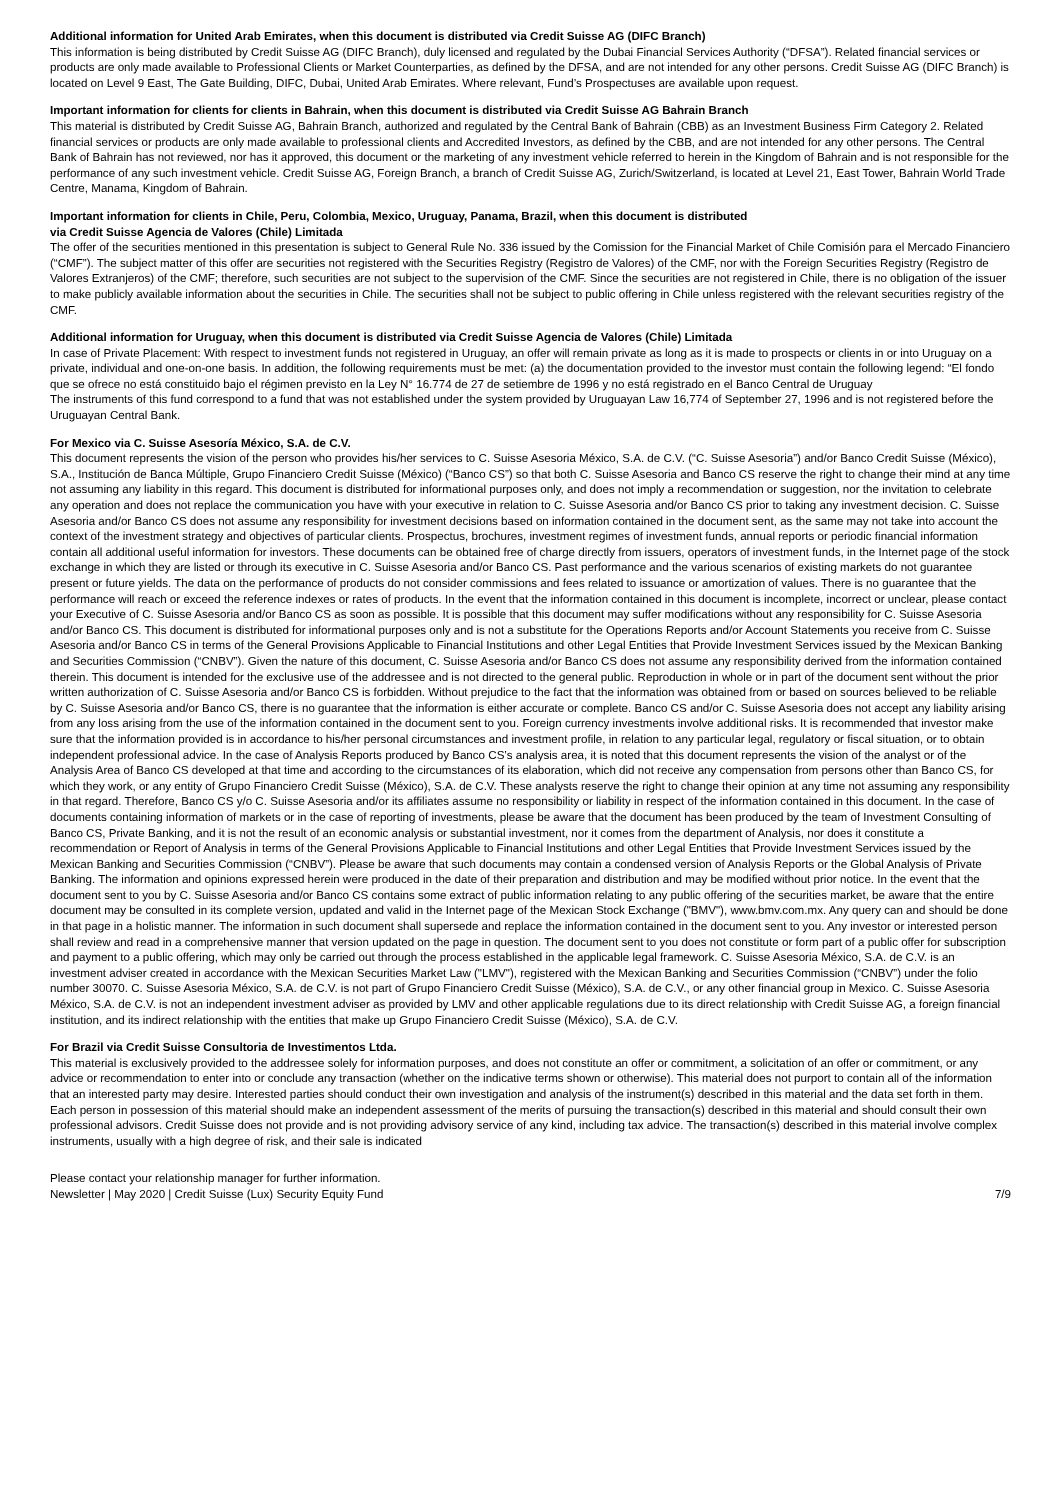Additional information for United Arab Emirates, when this document is distributed via Credit Suisse AG (DIFC Branch)
This information is being distributed by Credit Suisse AG (DIFC Branch), duly licensed and regulated by the Dubai Financial Services Authority (“DFSA”). Related financial services or products are only made available to Professional Clients or Market Counterparties, as defined by the DFSA, and are not intended for any other persons. Credit Suisse AG (DIFC Branch) is located on Level 9 East, The Gate Building, DIFC, Dubai, United Arab Emirates. Where relevant, Fund’s Prospectuses are available upon request.
Important information for clients for clients in Bahrain, when this document is distributed via Credit Suisse AG Bahrain Branch
This material is distributed by Credit Suisse AG, Bahrain Branch, authorized and regulated by the Central Bank of Bahrain (CBB) as an Investment Business Firm Category 2. Related financial services or products are only made available to professional clients and Accredited Investors, as defined by the CBB, and are not intended for any other persons. The Central Bank of Bahrain has not reviewed, nor has it approved, this document or the marketing of any investment vehicle referred to herein in the Kingdom of Bahrain and is not responsible for the performance of any such investment vehicle. Credit Suisse AG, Foreign Branch, a branch of Credit Suisse AG, Zurich/Switzerland, is located at Level 21, East Tower, Bahrain World Trade Centre, Manama, Kingdom of Bahrain.
Important information for clients in Chile, Peru, Colombia, Mexico, Uruguay, Panama, Brazil, when this document is distributed
via Credit Suisse Agencia de Valores (Chile) Limitada
The offer of the securities mentioned in this presentation is subject to General Rule No. 336 issued by the Comission for the Financial Market of Chile Comisión para el Mercado Financiero (“CMF”). The subject matter of this offer are securities not registered with the Securities Registry (Registro de Valores) of the CMF, nor with the Foreign Securities Registry (Registro de Valores Extranjeros) of the CMF; therefore, such securities are not subject to the supervision of the CMF. Since the securities are not registered in Chile, there is no obligation of the issuer to make publicly available information about the securities in Chile. The securities shall not be subject to public offering in Chile unless registered with the relevant securities registry of the CMF.
Additional information for Uruguay, when this document is distributed via Credit Suisse Agencia de Valores (Chile) Limitada
In case of Private Placement: With respect to investment funds not registered in Uruguay, an offer will remain private as long as it is made to prospects or clients in or into Uruguay on a private, individual and one-on-one basis. In addition, the following requirements must be met: (a) the documentation provided to the investor must contain the following legend: “El fondo que se ofrece no está constituido bajo el régimen previsto en la Ley N° 16.774 de 27 de setiembre de 1996 y no está registrado en el Banco Central de Uruguay
The instruments of this fund correspond to a fund that was not established under the system provided by Uruguayan Law 16,774 of September 27, 1996 and is not registered before the Uruguayan Central Bank.
For Mexico via C. Suisse Asesoría México, S.A. de C.V.
This document represents the vision of the person who provides his/her services to C. Suisse Asesoria México, S.A. de C.V. (“C. Suisse Asesoria”) and/or Banco Credit Suisse (México), S.A., Institución de Banca Múltiple, Grupo Financiero Credit Suisse (México) (“Banco CS”) so that both C. Suisse Asesoria and Banco CS reserve the right to change their mind at any time not assuming any liability in this regard. This document is distributed for informational purposes only, and does not imply a recommendation or suggestion, nor the invitation to celebrate any operation and does not replace the communication you have with your executive in relation to C. Suisse Asesoria and/or Banco CS prior to taking any investment decision. C. Suisse Asesoria and/or Banco CS does not assume any responsibility for investment decisions based on information contained in the document sent, as the same may not take into account the context of the investment strategy and objectives of particular clients. Prospectus, brochures, investment regimes of investment funds, annual reports or periodic financial information contain all additional useful information for investors. These documents can be obtained free of charge directly from issuers, operators of investment funds, in the Internet page of the stock exchange in which they are listed or through its executive in C. Suisse Asesoria and/or Banco CS. Past performance and the various scenarios of existing markets do not guarantee present or future yields. The data on the performance of products do not consider commissions and fees related to issuance or amortization of values. There is no guarantee that the performance will reach or exceed the reference indexes or rates of products. In the event that the information contained in this document is incomplete, incorrect or unclear, please contact your Executive of C. Suisse Asesoria and/or Banco CS as soon as possible. It is possible that this document may suffer modifications without any responsibility for C. Suisse Asesoria and/or Banco CS. This document is distributed for informational purposes only and is not a substitute for the Operations Reports and/or Account Statements you receive from C. Suisse Asesoria and/or Banco CS in terms of the General Provisions Applicable to Financial Institutions and other Legal Entities that Provide Investment Services issued by the Mexican Banking and Securities Commission (“CNBV”). Given the nature of this document, C. Suisse Asesoria and/or Banco CS does not assume any responsibility derived from the information contained therein. This document is intended for the exclusive use of the addressee and is not directed to the general public. Reproduction in whole or in part of the document sent without the prior written authorization of C. Suisse Asesoria and/or Banco CS is forbidden. Without prejudice to the fact that the information was obtained from or based on sources believed to be reliable by C. Suisse Asesoria and/or Banco CS, there is no guarantee that the information is either accurate or complete. Banco CS and/or C. Suisse Asesoria does not accept any liability arising from any loss arising from the use of the information contained in the document sent to you. Foreign currency investments involve additional risks. It is recommended that investor make sure that the information provided is in accordance to his/her personal circumstances and investment profile, in relation to any particular legal, regulatory or fiscal situation, or to obtain independent professional advice. In the case of Analysis Reports produced by Banco CS’s analysis area, it is noted that this document represents the vision of the analyst or of the Analysis Area of Banco CS developed at that time and according to the circumstances of its elaboration, which did not receive any compensation from persons other than Banco CS, for which they work, or any entity of Grupo Financiero Credit Suisse (México), S.A. de C.V. These analysts reserve the right to change their opinion at any time not assuming any responsibility in that regard. Therefore, Banco CS y/o C. Suisse Asesoria and/or its affiliates assume no responsibility or liability in respect of the information contained in this document. In the case of documents containing information of markets or in the case of reporting of investments, please be aware that the document has been produced by the team of Investment Consulting of Banco CS, Private Banking, and it is not the result of an economic analysis or substantial investment, nor it comes from the department of Analysis, nor does it constitute a recommendation or Report of Analysis in terms of the General Provisions Applicable to Financial Institutions and other Legal Entities that Provide Investment Services issued by the Mexican Banking and Securities Commission (“CNBV”). Please be aware that such documents may contain a condensed version of Analysis Reports or the Global Analysis of Private Banking. The information and opinions expressed herein were produced in the date of their preparation and distribution and may be modified without prior notice. In the event that the document sent to you by C. Suisse Asesoria and/or Banco CS contains some extract of public information relating to any public offering of the securities market, be aware that the entire document may be consulted in its complete version, updated and valid in the Internet page of the Mexican Stock Exchange ("BMV"), www.bmv.com.mx. Any query can and should be done in that page in a holistic manner. The information in such document shall supersede and replace the information contained in the document sent to you. Any investor or interested person shall review and read in a comprehensive manner that version updated on the page in question. The document sent to you does not constitute or form part of a public offer for subscription and payment to a public offering, which may only be carried out through the process established in the applicable legal framework. C. Suisse Asesoria México, S.A. de C.V. is an investment adviser created in accordance with the Mexican Securities Market Law ("LMV"), registered with the Mexican Banking and Securities Commission (“CNBV”) under the folio number 30070. C. Suisse Asesoria México, S.A. de C.V. is not part of Grupo Financiero Credit Suisse (México), S.A. de C.V., or any other financial group in Mexico. C. Suisse Asesoria México, S.A. de C.V. is not an independent investment adviser as provided by LMV and other applicable regulations due to its direct relationship with Credit Suisse AG, a foreign financial institution, and its indirect relationship with the entities that make up Grupo Financiero Credit Suisse (México), S.A. de C.V.
For Brazil via Credit Suisse Consultoria de Investimentos Ltda.
This material is exclusively provided to the addressee solely for information purposes, and does not constitute an offer or commitment, a solicitation of an offer or commitment, or any advice or recommendation to enter into or conclude any transaction (whether on the indicative terms shown or otherwise). This material does not purport to contain all of the information that an interested party may desire. Interested parties should conduct their own investigation and analysis of the instrument(s) described in this material and the data set forth in them. Each person in possession of this material should make an independent assessment of the merits of pursuing the transaction(s) described in this material and should consult their own professional advisors. Credit Suisse does not provide and is not providing advisory service of any kind, including tax advice. The transaction(s) described in this material involve complex instruments, usually with a high degree of risk, and their sale is indicated
Please contact your relationship manager for further information.
7/9 Newsletter | May 2020 | Credit Suisse (Lux) Security Equity Fund